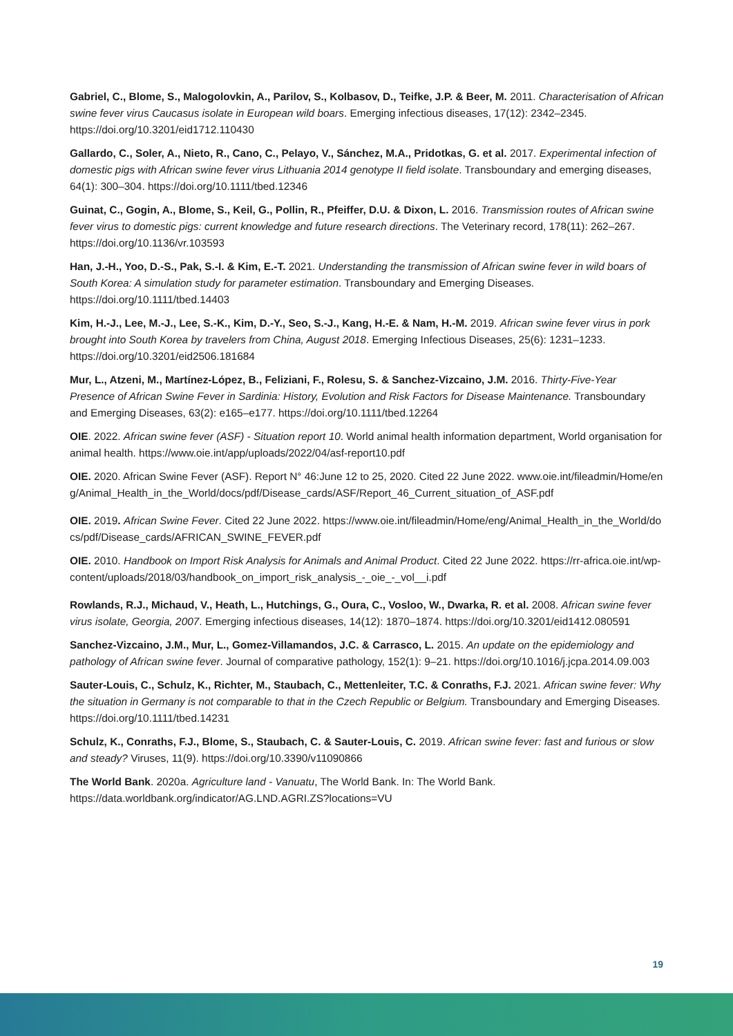Gabriel, C., Blome, S., Malogolovkin, A., Parilov, S., Kolbasov, D., Teifke, J.P. & Beer, M. 2011. Characterisation of African swine fever virus Caucasus isolate in European wild boars. Emerging infectious diseases, 17(12): 2342–2345. https://doi.org/10.3201/eid1712.110430
Gallardo, C., Soler, A., Nieto, R., Cano, C., Pelayo, V., Sánchez, M.A., Pridotkas, G. et al. 2017. Experimental infection of domestic pigs with African swine fever virus Lithuania 2014 genotype II field isolate. Transboundary and emerging diseases, 64(1): 300–304. https://doi.org/10.1111/tbed.12346
Guinat, C., Gogin, A., Blome, S., Keil, G., Pollin, R., Pfeiffer, D.U. & Dixon, L. 2016. Transmission routes of African swine fever virus to domestic pigs: current knowledge and future research directions. The Veterinary record, 178(11): 262–267. https://doi.org/10.1136/vr.103593
Han, J.-H., Yoo, D.-S., Pak, S.-I. & Kim, E.-T. 2021. Understanding the transmission of African swine fever in wild boars of South Korea: A simulation study for parameter estimation. Transboundary and Emerging Diseases. https://doi.org/10.1111/tbed.14403
Kim, H.-J., Lee, M.-J., Lee, S.-K., Kim, D.-Y., Seo, S.-J., Kang, H.-E. & Nam, H.-M. 2019. African swine fever virus in pork brought into South Korea by travelers from China, August 2018. Emerging Infectious Diseases, 25(6): 1231–1233. https://doi.org/10.3201/eid2506.181684
Mur, L., Atzeni, M., Martínez-López, B., Feliziani, F., Rolesu, S. & Sanchez-Vizcaino, J.M. 2016. Thirty-Five-Year Presence of African Swine Fever in Sardinia: History, Evolution and Risk Factors for Disease Maintenance. Transboundary and Emerging Diseases, 63(2): e165–e177. https://doi.org/10.1111/tbed.12264
OIE. 2022. African swine fever (ASF) - Situation report 10. World animal health information department, World organisation for animal health. https://www.oie.int/app/uploads/2022/04/asf-report10.pdf
OIE. 2020. African Swine Fever (ASF). Report N° 46:June 12 to 25, 2020. Cited 22 June 2022. www.oie.int/fileadmin/Home/eng/Animal_Health_in_the_World/docs/pdf/Disease_cards/ASF/Report_46_Current_situation_of_ASF.pdf
OIE. 2019. African Swine Fever. Cited 22 June 2022. https://www.oie.int/fileadmin/Home/eng/Animal_Health_in_the_World/docs/pdf/Disease_cards/AFRICAN_SWINE_FEVER.pdf
OIE. 2010. Handbook on Import Risk Analysis for Animals and Animal Product. Cited 22 June 2022. https://rr-africa.oie.int/wp-content/uploads/2018/03/handbook_on_import_risk_analysis_-_oie_-_vol__i.pdf
Rowlands, R.J., Michaud, V., Heath, L., Hutchings, G., Oura, C., Vosloo, W., Dwarka, R. et al. 2008. African swine fever virus isolate, Georgia, 2007. Emerging infectious diseases, 14(12): 1870–1874. https://doi.org/10.3201/eid1412.080591
Sanchez-Vizcaino, J.M., Mur, L., Gomez-Villamandos, J.C. & Carrasco, L. 2015. An update on the epidemiology and pathology of African swine fever. Journal of comparative pathology, 152(1): 9–21. https://doi.org/10.1016/j.jcpa.2014.09.003
Sauter-Louis, C., Schulz, K., Richter, M., Staubach, C., Mettenleiter, T.C. & Conraths, F.J. 2021. African swine fever: Why the situation in Germany is not comparable to that in the Czech Republic or Belgium. Transboundary and Emerging Diseases. https://doi.org/10.1111/tbed.14231
Schulz, K., Conraths, F.J., Blome, S., Staubach, C. & Sauter-Louis, C. 2019. African swine fever: fast and furious or slow and steady? Viruses, 11(9). https://doi.org/10.3390/v11090866
The World Bank. 2020a. Agriculture land - Vanuatu, The World Bank. In: The World Bank. https://data.worldbank.org/indicator/AG.LND.AGRI.ZS?locations=VU
19